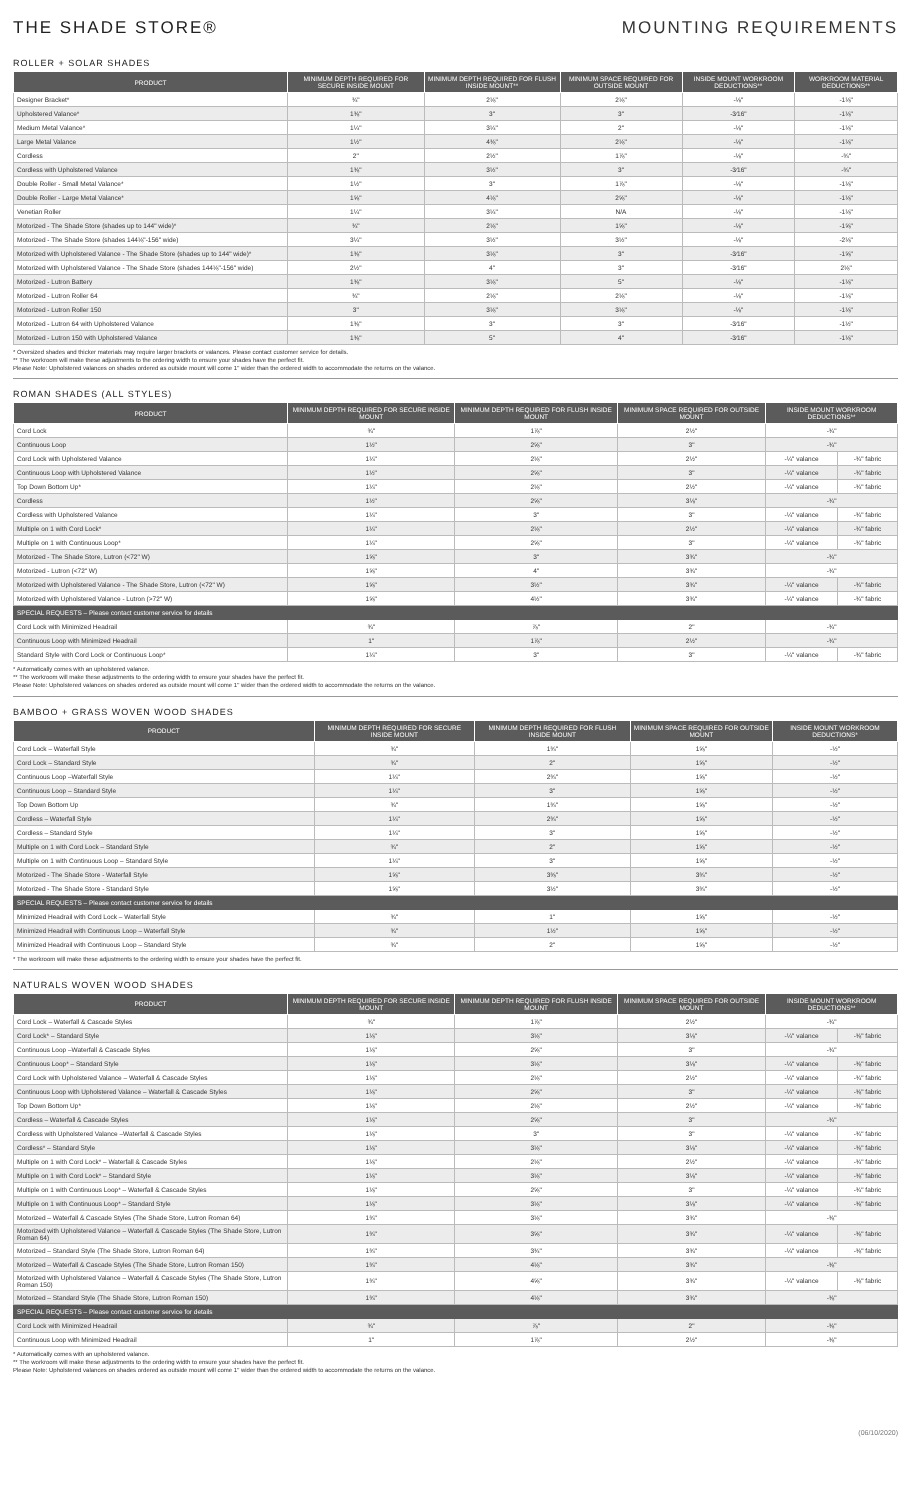THE SHADE STORE® MOUNTING REQUIREMENTS
ROLLER + SOLAR SHADES
| PRODUCT | MINIMUM DEPTH REQUIRED FOR SECURE INSIDE MOUNT | MINIMUM DEPTH REQUIRED FOR FLUSH INSIDE MOUNT** | MINIMUM SPACE REQUIRED FOR OUTSIDE MOUNT | INSIDE MOUNT WORKROOM DEDUCTIONS** | WORKROOM MATERIAL DEDUCTIONS** |
| --- | --- | --- | --- | --- | --- |
| Designer Bracket* | ¾" | 2⅛" | 2⅛" | -⅛" | -1⅛" |
| Upholstered Valance* | 1⅜" | 3" | 3" | -3⁄16" | -1⅛" |
| Medium Metal Valance* | 1¼" | 3¼" | 2" | -⅛" | -1⅛" |
| Large Metal Valance | 1½" | 4⅜" | 2⅛" | -⅛" | -1⅛" |
| Cordless | 2" | 2½" | 1⅞" | -⅛" | -¾" |
| Cordless with Upholstered Valance | 1⅜" | 3½" | 3" | -3⁄16" | -¾" |
| Double Roller - Small Metal Valance* | 1½" | 3" | 1⅞" | -⅛" | -1⅛" |
| Double Roller - Large Metal Valance* | 1⅝" | 4⅛" | 2⅝" | -⅛" | -1⅛" |
| Venetian Roller | 1¼" | 3¼" | N/A | -⅛" | -1⅛" |
| Motorized - The Shade Store (shades up to 144" wide)* | ¾" | 2⅛" | 1⅝" | -⅛" | -1⅝" |
| Motorized - The Shade Store (shades 144⅛"-156" wide) | 3¼" | 3½" | 3½" | -⅛" | -2⅛" |
| Motorized with Upholstered Valance - The Shade Store (shades up to 144" wide)* | 1⅜" | 3⅛" | 3" | -3⁄16" | -1⅝" |
| Motorized with Upholstered Valance - The Shade Store (shades 144⅛"-156" wide) | 2½" | 4" | 3" | -3⁄16" | 2⅛" |
| Motorized - Lutron Battery | 1⅜" | 3⅛" | 5" | -⅛" | -1⅛" |
| Motorized - Lutron Roller 64 | ¾" | 2⅛" | 2⅛" | -⅛" | -1⅛" |
| Motorized - Lutron Roller 150 | 3" | 3⅛" | 3⅛" | -⅛" | -1⅛" |
| Motorized - Lutron 64 with Upholstered Valance | 1⅜" | 3" | 3" | -3⁄16" | -1½" |
| Motorized - Lutron 150 with Upholstered Valance | 1⅜" | 5" | 4" | -3⁄16" | -1⅛" |
* Oversized shades and thicker materials may require larger brackets or valances. Please contact customer service for details.
** The workroom will make these adjustments to the ordering width to ensure your shades have the perfect fit.
Please Note: Upholstered valances on shades ordered as outside mount will come 1" wider than the ordered width to accommodate the returns on the valance.
ROMAN SHADES (ALL STYLES)
| PRODUCT | MINIMUM DEPTH REQUIRED FOR SECURE INSIDE MOUNT | MINIMUM DEPTH REQUIRED FOR FLUSH INSIDE MOUNT | MINIMUM SPACE REQUIRED FOR OUTSIDE MOUNT | INSIDE MOUNT WORKROOM DEDUCTIONS** | |
| --- | --- | --- | --- | --- | --- |
| Cord Lock | ¾" | 1⅞" | 2½" | -¾" | |
| Continuous Loop | 1½" | 2⅝" | 3" | -¾" | |
| Cord Lock with Upholstered Valance | 1¼" | 2⅛" | 2½" | -¼" valance | -¾" fabric |
| Continuous Loop with Upholstered Valance | 1½" | 2⅝" | 3" | -¼" valance | -¾" fabric |
| Top Down Bottom Up* | 1¼" | 2⅛" | 2½" | -¼" valance | -¾" fabric |
| Cordless | 1½" | 2⅝" | 3⅛" | -¾" | |
| Cordless with Upholstered Valance | 1¼" | 3" | 3" | -¼" valance | -¾" fabric |
| Multiple on 1 with Cord Lock* | 1¼" | 2⅛" | 2½" | -¼" valance | -¾" fabric |
| Multiple on 1 with Continuous Loop* | 1¼" | 2⅝" | 3" | -¼" valance | -¾" fabric |
| Motorized - The Shade Store, Lutron (<72" W) | 1⅝" | 3" | 3¾" | -¾" | |
| Motorized - Lutron (<72" W) | 1⅝" | 4" | 3¾" | -¾" | |
| Motorized with Upholstered Valance - The Shade Store, Lutron (<72" W) | 1⅝" | 3½" | 3¾" | -¼" valance | -¾" fabric |
| Motorized with Upholstered Valance - Lutron (>72" W) | 1⅝" | 4½" | 3¾" | -¼" valance | -¾" fabric |
| SPECIAL REQUESTS – Please contact customer service for details | | | | | |
| Cord Lock with Minimized Headrail | ¾" | ⅞" | 2" | -¾" | |
| Continuous Loop with Minimized Headrail | 1" | 1⅞" | 2½" | -¾" | |
| Standard Style with Cord Lock or Continuous Loop* | 1¼" | 3" | 3" | -¼" valance | -¾" fabric |
* Automatically comes with an upholstered valance.
** The workroom will make these adjustments to the ordering width to ensure your shades have the perfect fit.
Please Note: Upholstered valances on shades ordered as outside mount will come 1" wider than the ordered width to accommodate the returns on the valance.
BAMBOO + GRASS WOVEN WOOD SHADES
| PRODUCT | MINIMUM DEPTH REQUIRED FOR SECURE INSIDE MOUNT | MINIMUM DEPTH REQUIRED FOR FLUSH INSIDE MOUNT | MINIMUM SPACE REQUIRED FOR OUTSIDE MOUNT | INSIDE MOUNT WORKROOM DEDUCTIONS* |
| --- | --- | --- | --- | --- |
| Cord Lock – Waterfall Style | ¾" | 1¾" | 1⅝" | -½" |
| Cord Lock – Standard Style | ¾" | 2" | 1⅝" | -½" |
| Continuous Loop –Waterfall Style | 1¼" | 2¾" | 1⅝" | -½" |
| Continuous Loop – Standard Style | 1¼" | 3" | 1⅝" | -½" |
| Top Down Bottom Up | ¾" | 1¾" | 1⅝" | -½" |
| Cordless – Waterfall Style | 1¼" | 2¾" | 1⅝" | -½" |
| Cordless – Standard Style | 1¼" | 3" | 1⅝" | -½" |
| Multiple on 1 with Cord Lock – Standard Style | ¾" | 2" | 1⅝" | -½" |
| Multiple on 1 with Continuous Loop – Standard Style | 1¼" | 3" | 1⅝" | -½" |
| Motorized - The Shade Store - Waterfall Style | 1⅝" | 3⅜" | 3¾" | -½" |
| Motorized - The Shade Store - Standard Style | 1⅝" | 3½" | 3¾" | -½" |
| SPECIAL REQUESTS – Please contact customer service for details | | | | |
| Minimized Headrail with Cord Lock – Waterfall Style | ¾" | 1" | 1⅝" | -½" |
| Minimized Headrail with Continuous Loop – Waterfall Style | ¾" | 1½" | 1⅝" | -½" |
| Minimized Headrail with Continuous Loop – Standard Style | ¾" | 2" | 1⅝" | -½" |
* The workroom will make these adjustments to the ordering width to ensure your shades have the perfect fit.
NATURALS WOVEN WOOD SHADES
| PRODUCT | MINIMUM DEPTH REQUIRED FOR SECURE INSIDE MOUNT | MINIMUM DEPTH REQUIRED FOR FLUSH INSIDE MOUNT | MINIMUM SPACE REQUIRED FOR OUTSIDE MOUNT | INSIDE MOUNT WORKROOM DEDUCTIONS** | |
| --- | --- | --- | --- | --- | --- |
| Cord Lock – Waterfall & Cascade Styles | ¾" | 1⅞" | 2½" | -¾" | |
| Cord Lock* – Standard Style | 1⅛" | 3⅛" | 3⅛" | -¼" valance | -⅜" fabric |
| Continuous Loop –Waterfall & Cascade Styles | 1⅛" | 2⅝" | 3" | -¾" | |
| Continuous Loop* – Standard Style | 1⅛" | 3⅛" | 3⅛" | -¼" valance | -⅜" fabric |
| Cord Lock with Upholstered Valance – Waterfall & Cascade Styles | 1⅛" | 2⅛" | 2½" | -¼" valance | -¾" fabric |
| Continuous Loop with Upholstered Valance – Waterfall & Cascade Styles | 1⅛" | 2⅝" | 3" | -¼" valance | -⅜" fabric |
| Top Down Bottom Up* | 1⅛" | 2⅛" | 2½" | -¼" valance | -⅜" fabric |
| Cordless – Waterfall & Cascade Styles | 1⅛" | 2⅝" | 3" | -¾" | |
| Cordless with Upholstered Valance –Waterfall & Cascade Styles | 1⅛" | 3" | 3" | -¼" valance | -¾" fabric |
| Cordless* – Standard Style | 1⅛" | 3⅛" | 3⅛" | -¼" valance | -⅜" fabric |
| Multiple on 1 with Cord Lock* – Waterfall & Cascade Styles | 1⅛" | 2⅛" | 2½" | -¼" valance | -¾" fabric |
| Multiple on 1 with Cord Lock* – Standard Style | 1⅛" | 3⅛" | 3⅛" | -¼" valance | -⅜" fabric |
| Multiple on 1 with Continuous Loop* – Waterfall & Cascade Styles | 1⅛" | 2⅝" | 3" | -¼" valance | -¾" fabric |
| Multiple on 1 with Continuous Loop* – Standard Style | 1⅛" | 3⅛" | 3⅛" | -¼" valance | -⅜" fabric |
| Motorized – Waterfall & Cascade Styles (The Shade Store, Lutron Roman 64) | 1¾" | 3⅛" | 3¾" | -⅜" | |
| Motorized with Upholstered Valance – Waterfall & Cascade Styles (The Shade Store, Lutron Roman 64) | 1¾" | 3⅝" | 3¾" | -¼" valance | -⅜" fabric |
| Motorized – Standard Style (The Shade Store, Lutron Roman 64) | 1¾" | 3¾" | 3¾" | -¼" valance | -⅜" fabric |
| Motorized – Waterfall & Cascade Styles (The Shade Store, Lutron Roman 150) | 1¾" | 4⅛" | 3¾" | -⅜" | |
| Motorized with Upholstered Valance – Waterfall & Cascade Styles (The Shade Store, Lutron Roman 150) | 1¾" | 4⅝" | 3¾" | -¼" valance | -⅜" fabric |
| Motorized – Standard Style (The Shade Store, Lutron Roman 150) | 1¾" | 4⅛" | 3¾" | -⅜" | |
| SPECIAL REQUESTS – Please contact customer service for details | | | | | |
| Cord Lock with Minimized Headrail | ¾" | ⅞" | 2" | -⅜" | |
| Continuous Loop with Minimized Headrail | 1" | 1⅞" | 2½" | -⅜" | |
* Automatically comes with an upholstered valance.
** The workroom will make these adjustments to the ordering width to ensure your shades have the perfect fit.
Please Note: Upholstered valances on shades ordered as outside mount will come 1" wider than the ordered width to accommodate the returns on the valance.
(06/10/2020)